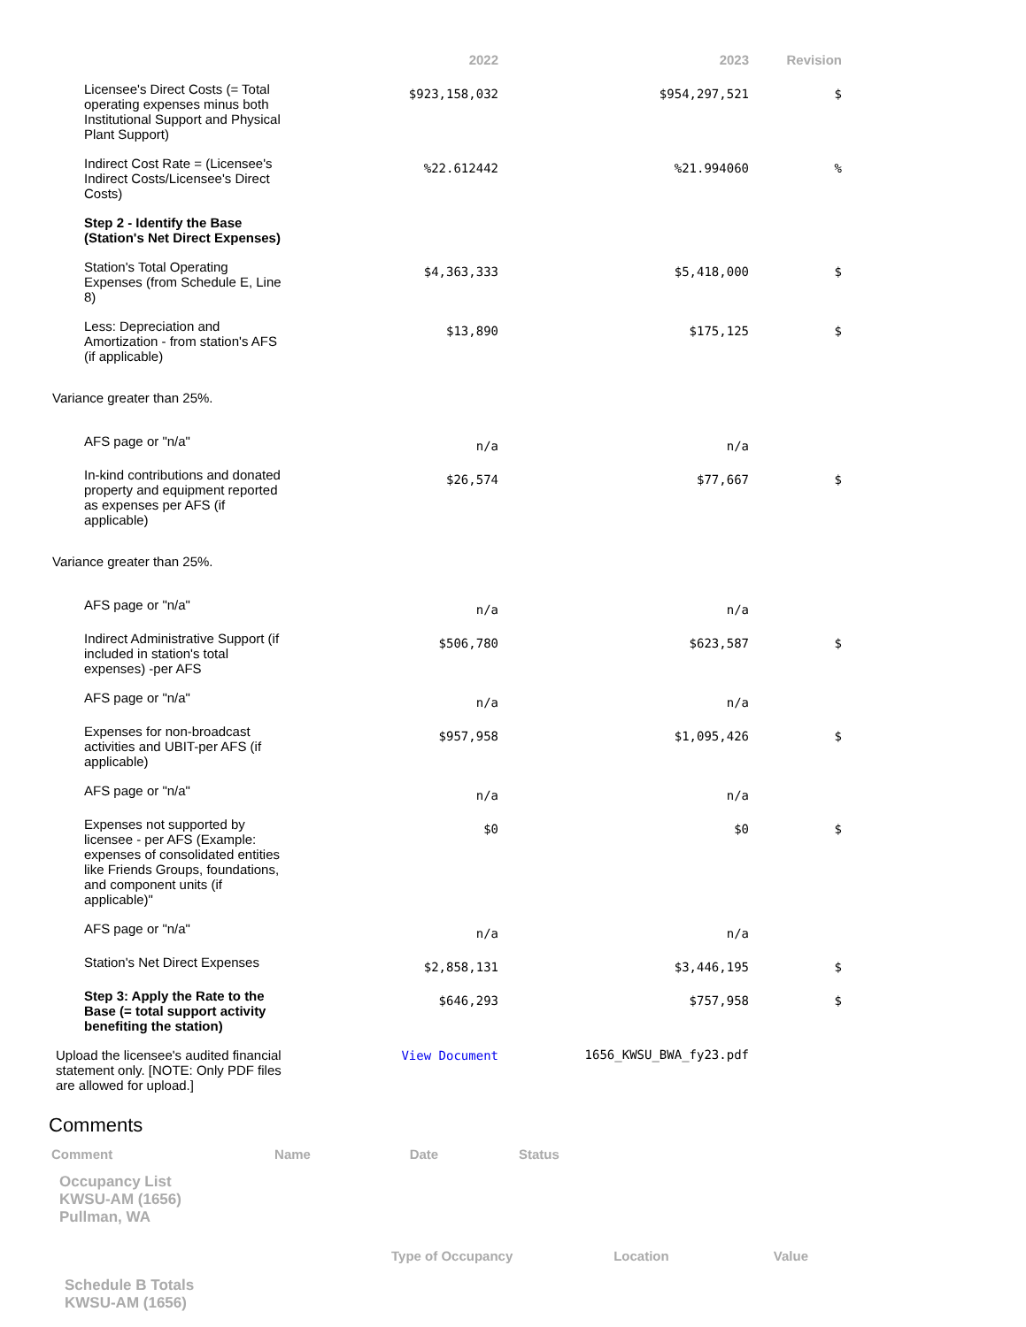| | 2022 | 2023 | Revision |
| --- | --- | --- | --- |
| Licensee's Direct Costs (= Total operating expenses minus both Institutional Support and Physical Plant Support) | $923,158,032 | $954,297,521 | $ |
| Indirect Cost Rate = (Licensee's Indirect Costs/Licensee's Direct Costs) | %22.612442 | %21.994060 | % |
| Step 2 - Identify the Base (Station's Net Direct Expenses) | | | |
| Station's Total Operating Expenses (from Schedule E, Line 8) | $4,363,333 | $5,418,000 | $ |
| Less: Depreciation and Amortization - from station's AFS (if applicable) | $13,890 | $175,125 | $ |
| Variance greater than 25%. | | | |
| AFS page or "n/a" | n/a | n/a | |
| In-kind contributions and donated property and equipment reported as expenses per AFS (if applicable) | $26,574 | $77,667 | $ |
| Variance greater than 25%. | | | |
| AFS page or "n/a" | n/a | n/a | |
| Indirect Administrative Support (if included in station's total expenses) -per AFS | $506,780 | $623,587 | $ |
| AFS page or "n/a" | n/a | n/a | |
| Expenses for non-broadcast activities and UBIT-per AFS (if applicable) | $957,958 | $1,095,426 | $ |
| AFS page or "n/a" | n/a | n/a | |
| Expenses not supported by licensee - per AFS (Example: expenses of consolidated entities like Friends Groups, foundations, and component units (if applicable)" | $0 | $0 | $ |
| AFS page or "n/a" | n/a | n/a | |
| Station's Net Direct Expenses | $2,858,131 | $3,446,195 | $ |
| Step 3: Apply the Rate to the Base (= total support activity benefiting the station) | $646,293 | $757,958 | $ |
| Upload the licensee's audited financial statement only. [NOTE: Only PDF files are allowed for upload.] | View Document | 1656_KWSU_BWA_fy23.pdf | |
Comments
| Comment | Name | Date | Status |
Occupancy List
KWSU-AM (1656)
Pullman, WA
| | Type of Occupancy | Location | Value |
Schedule B Totals
KWSU-AM (1656)